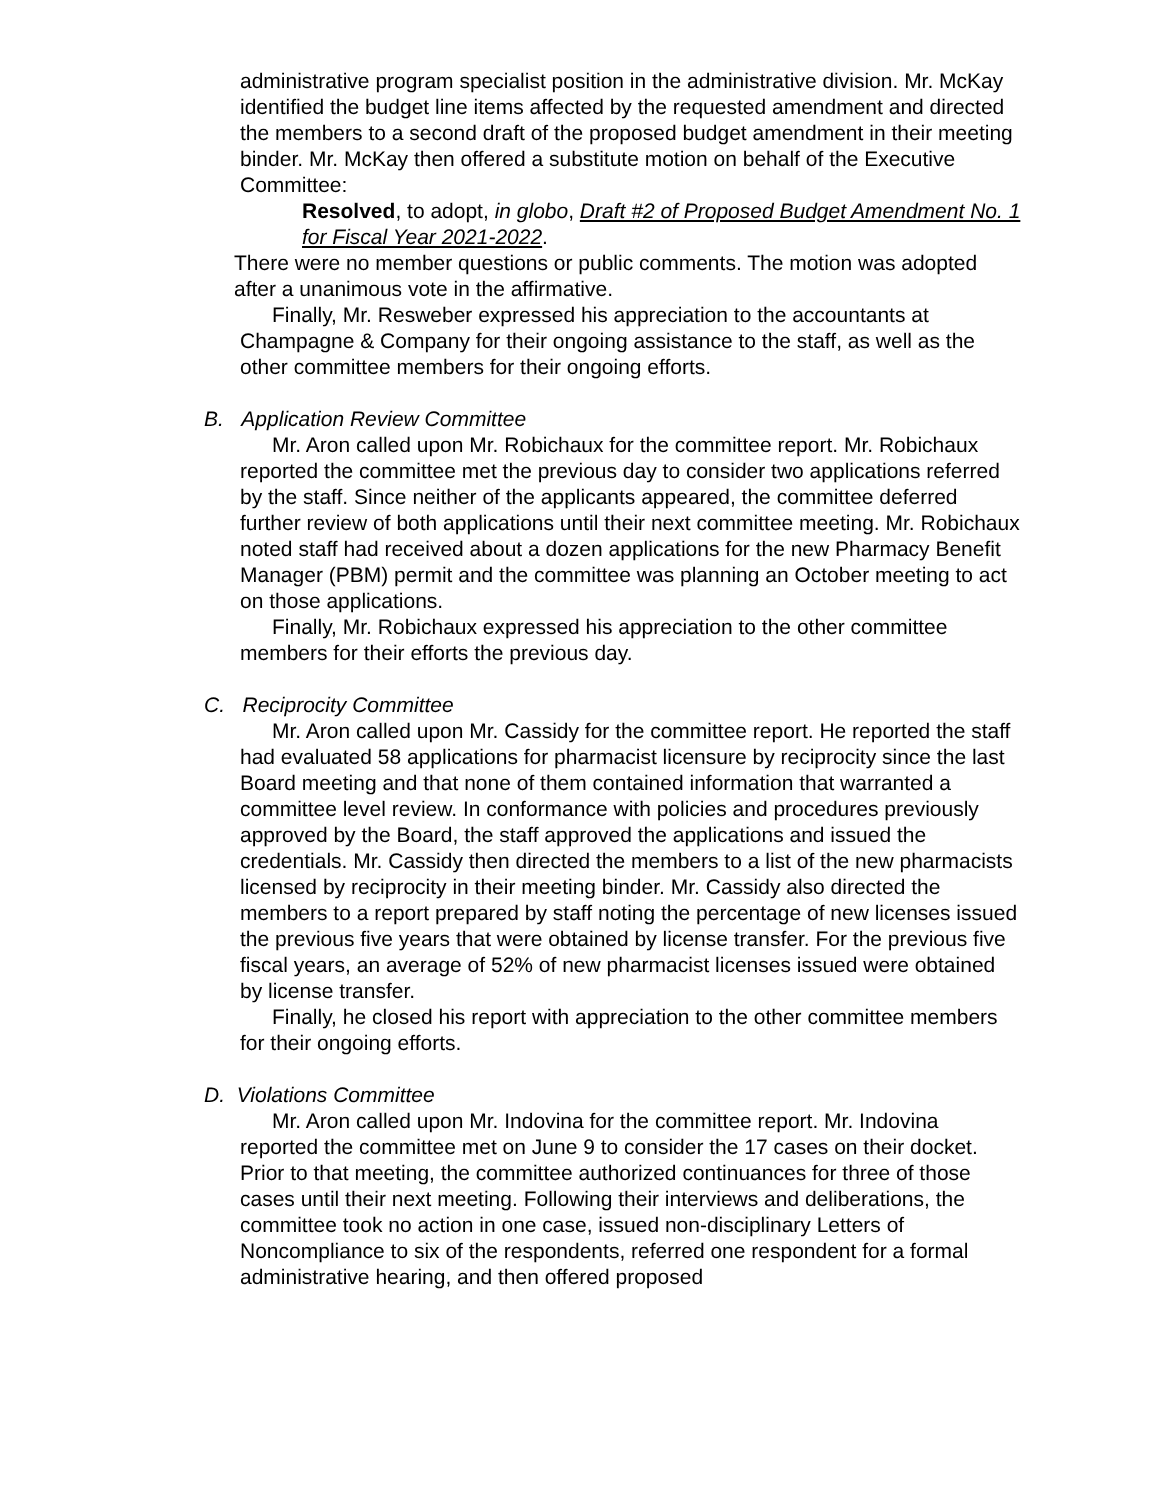administrative program specialist position in the administrative division. Mr. McKay identified the budget line items affected by the requested amendment and directed the members to a second draft of the proposed budget amendment in their meeting binder. Mr. McKay then offered a substitute motion on behalf of the Executive Committee:
Resolved, to adopt, in globo, Draft #2 of Proposed Budget Amendment No. 1 for Fiscal Year 2021-2022.
There were no member questions or public comments. The motion was adopted after a unanimous vote in the affirmative.
Finally, Mr. Resweber expressed his appreciation to the accountants at Champagne & Company for their ongoing assistance to the staff, as well as the other committee members for their ongoing efforts.
B. Application Review Committee
Mr. Aron called upon Mr. Robichaux for the committee report. Mr. Robichaux reported the committee met the previous day to consider two applications referred by the staff. Since neither of the applicants appeared, the committee deferred further review of both applications until their next committee meeting. Mr. Robichaux noted staff had received about a dozen applications for the new Pharmacy Benefit Manager (PBM) permit and the committee was planning an October meeting to act on those applications.
Finally, Mr. Robichaux expressed his appreciation to the other committee members for their efforts the previous day.
C. Reciprocity Committee
Mr. Aron called upon Mr. Cassidy for the committee report. He reported the staff had evaluated 58 applications for pharmacist licensure by reciprocity since the last Board meeting and that none of them contained information that warranted a committee level review. In conformance with policies and procedures previously approved by the Board, the staff approved the applications and issued the credentials. Mr. Cassidy then directed the members to a list of the new pharmacists licensed by reciprocity in their meeting binder. Mr. Cassidy also directed the members to a report prepared by staff noting the percentage of new licenses issued the previous five years that were obtained by license transfer. For the previous five fiscal years, an average of 52% of new pharmacist licenses issued were obtained by license transfer.
Finally, he closed his report with appreciation to the other committee members for their ongoing efforts.
D. Violations Committee
Mr. Aron called upon Mr. Indovina for the committee report. Mr. Indovina reported the committee met on June 9 to consider the 17 cases on their docket. Prior to that meeting, the committee authorized continuances for three of those cases until their next meeting. Following their interviews and deliberations, the committee took no action in one case, issued non-disciplinary Letters of Noncompliance to six of the respondents, referred one respondent for a formal administrative hearing, and then offered proposed